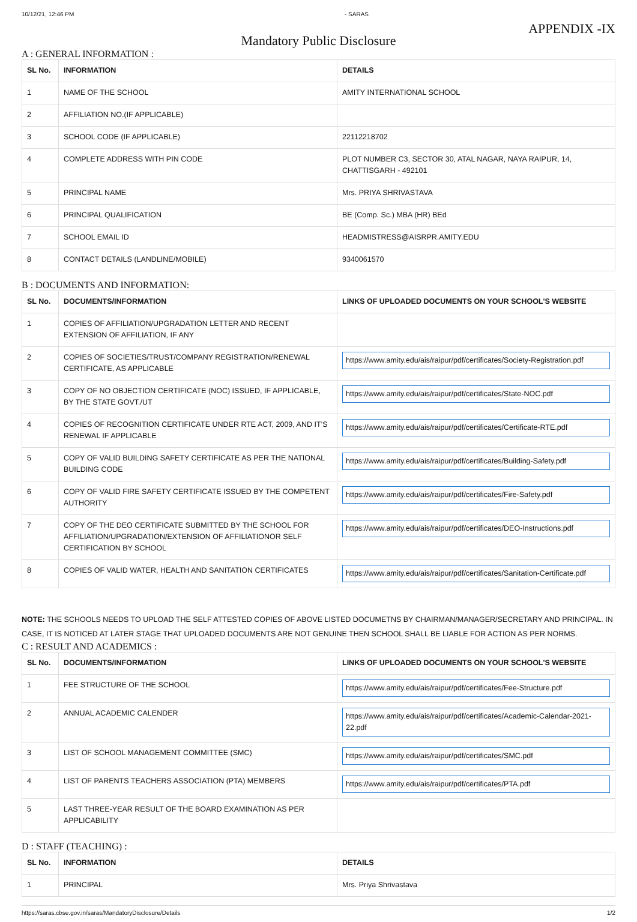10/12/21, 12:46 PM - SARAS
APPENDIX -IX
Mandatory Public Disclosure
A : GENERAL INFORMATION :
| SL No. | INFORMATION | DETAILS |
| --- | --- | --- |
| 1 | NAME OF THE SCHOOL | AMITY INTERNATIONAL SCHOOL |
| 2 | AFFILIATION NO.(IF APPLICABLE) | |
| 3 | SCHOOL CODE (IF APPLICABLE) | 22112218702 |
| 4 | COMPLETE ADDRESS WITH PIN CODE | PLOT NUMBER C3, SECTOR 30, ATAL NAGAR, NAYA RAIPUR, 14, CHATTISGARH - 492101 |
| 5 | PRINCIPAL NAME | Mrs. PRIYA SHRIVASTAVA |
| 6 | PRINCIPAL QUALIFICATION | BE (Comp. Sc.) MBA (HR) BEd |
| 7 | SCHOOL EMAIL ID | HEADMISTRESS@AISRPR.AMITY.EDU |
| 8 | CONTACT DETAILS (LANDLINE/MOBILE) | 9340061570 |
B : DOCUMENTS AND INFORMATION:
| SL No. | DOCUMENTS/INFORMATION | LINKS OF UPLOADED DOCUMENTS ON YOUR SCHOOL'S WEBSITE |
| --- | --- | --- |
| 1 | COPIES OF AFFILIATION/UPGRADATION LETTER AND RECENT EXTENSION OF AFFILIATION, IF ANY | |
| 2 | COPIES OF SOCIETIES/TRUST/COMPANY REGISTRATION/RENEWAL CERTIFICATE, AS APPLICABLE | https://www.amity.edu/ais/raipur/pdf/certificates/Society-Registration.pdf |
| 3 | COPY OF NO OBJECTION CERTIFICATE (NOC) ISSUED, IF APPLICABLE, BY THE STATE GOVT./UT | https://www.amity.edu/ais/raipur/pdf/certificates/State-NOC.pdf |
| 4 | COPIES OF RECOGNITION CERTIFICATE UNDER RTE ACT, 2009, AND IT’S RENEWAL IF APPLICABLE | https://www.amity.edu/ais/raipur/pdf/certificates/Certificate-RTE.pdf |
| 5 | COPY OF VALID BUILDING SAFETY CERTIFICATE AS PER THE NATIONAL BUILDING CODE | https://www.amity.edu/ais/raipur/pdf/certificates/Building-Safety.pdf |
| 6 | COPY OF VALID FIRE SAFETY CERTIFICATE ISSUED BY THE COMPETENT AUTHORITY | https://www.amity.edu/ais/raipur/pdf/certificates/Fire-Safety.pdf |
| 7 | COPY OF THE DEO CERTIFICATE SUBMITTED BY THE SCHOOL FOR AFFILIATION/UPGRADATION/EXTENSION OF AFFILIATIONOR SELF CERTIFICATION BY SCHOOL | https://www.amity.edu/ais/raipur/pdf/certificates/DEO-Instructions.pdf |
| 8 | COPIES OF VALID WATER, HEALTH AND SANITATION CERTIFICATES | https://www.amity.edu/ais/raipur/pdf/certificates/Sanitation-Certificate.pdf |
NOTE: THE SCHOOLS NEEDS TO UPLOAD THE SELF ATTESTED COPIES OF ABOVE LISTED DOCUMETNS BY CHAIRMAN/MANAGER/SECRETARY AND PRINCIPAL. IN CASE, IT IS NOTICED AT LATER STAGE THAT UPLOADED DOCUMENTS ARE NOT GENUINE THEN SCHOOL SHALL BE LIABLE FOR ACTION AS PER NORMS.
C : RESULT AND ACADEMICS :
| SL No. | DOCUMENTS/INFORMATION | LINKS OF UPLOADED DOCUMENTS ON YOUR SCHOOL'S WEBSITE |
| --- | --- | --- |
| 1 | FEE STRUCTURE OF THE SCHOOL | https://www.amity.edu/ais/raipur/pdf/certificates/Fee-Structure.pdf |
| 2 | ANNUAL ACADEMIC CALENDER | https://www.amity.edu/ais/raipur/pdf/certificates/Academic-Calendar-2021-22.pdf |
| 3 | LIST OF SCHOOL MANAGEMENT COMMITTEE (SMC) | https://www.amity.edu/ais/raipur/pdf/certificates/SMC.pdf |
| 4 | LIST OF PARENTS TEACHERS ASSOCIATION (PTA) MEMBERS | https://www.amity.edu/ais/raipur/pdf/certificates/PTA.pdf |
| 5 | LAST THREE-YEAR RESULT OF THE BOARD EXAMINATION AS PER APPLICABILITY | |
D : STAFF (TEACHING) :
| SL No. | INFORMATION | DETAILS |
| --- | --- | --- |
| 1 | PRINCIPAL | Mrs. Priya Shrivastava |
https://saras.cbse.gov.in/saras/MandatoryDisclosure/Details 1/2